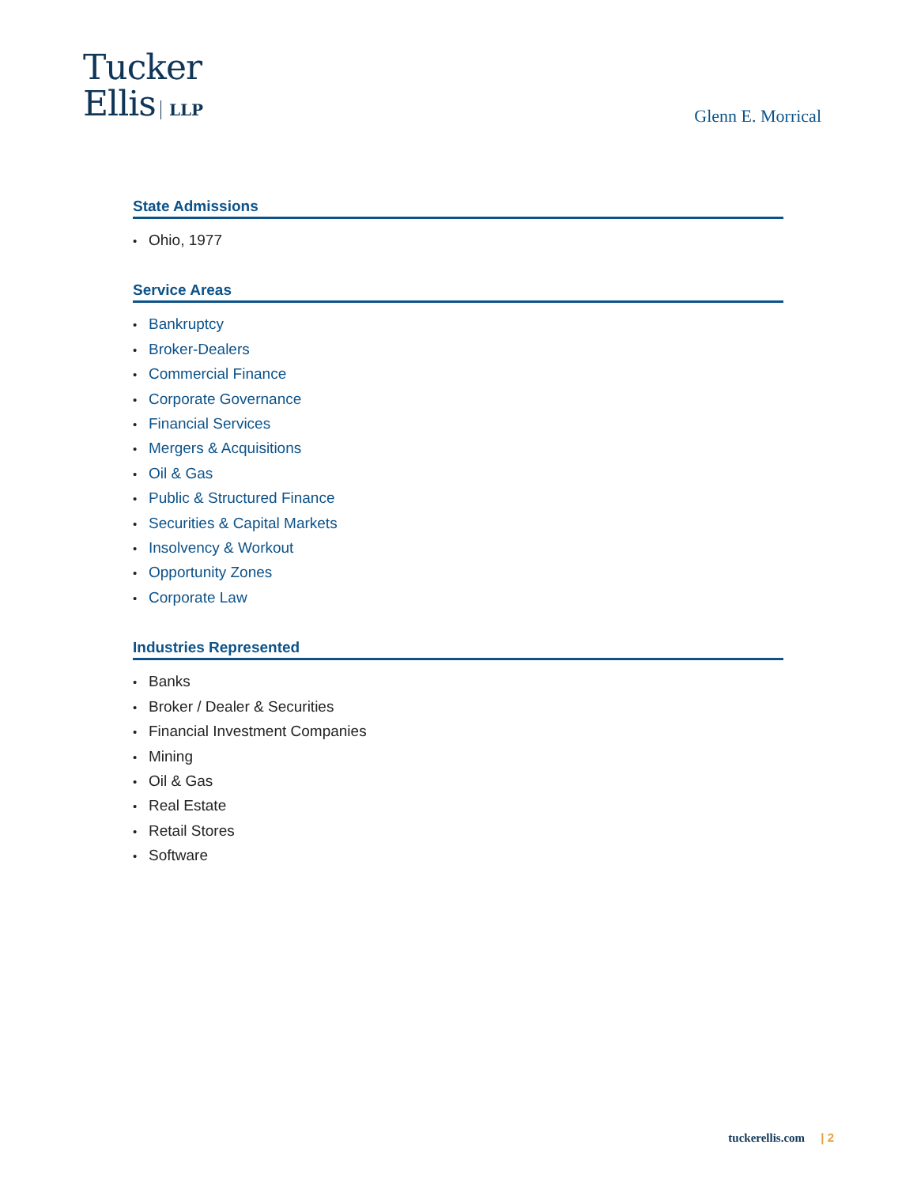Tucker
Ellis LLP
Glenn E. Morrical
State Admissions
Ohio, 1977
Service Areas
Bankruptcy
Broker-Dealers
Commercial Finance
Corporate Governance
Financial Services
Mergers & Acquisitions
Oil & Gas
Public & Structured Finance
Securities & Capital Markets
Insolvency & Workout
Opportunity Zones
Corporate Law
Industries Represented
Banks
Broker / Dealer & Securities
Financial Investment Companies
Mining
Oil & Gas
Real Estate
Retail Stores
Software
tuckerellis.com | 2